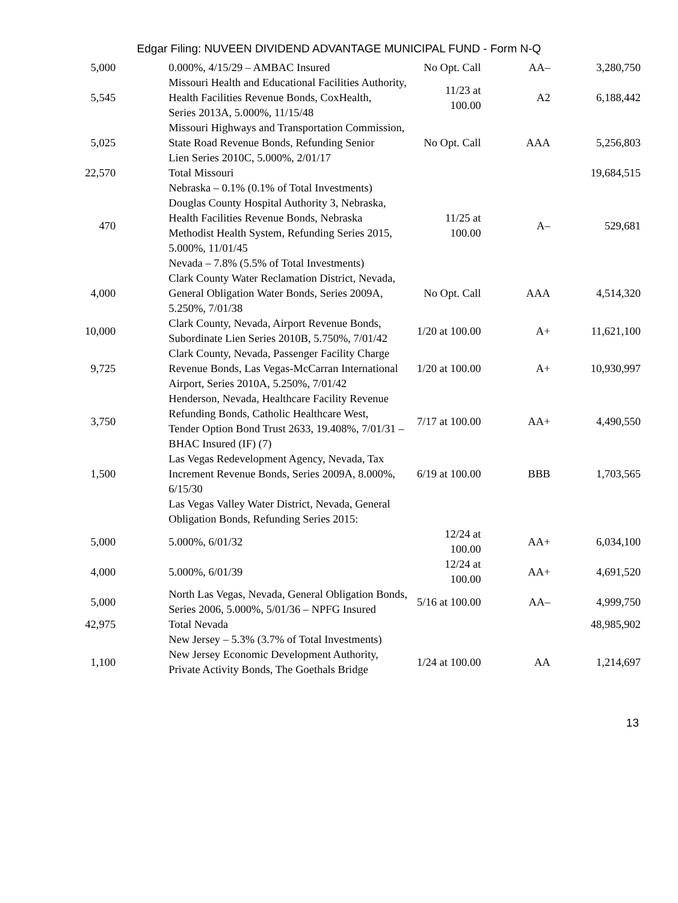Edgar Filing: NUVEEN DIVIDEND ADVANTAGE MUNICIPAL FUND - Form N-Q
| 5,000 | | 0.000%, 4/15/29 – AMBAC Insured | No Opt. Call | AA– | 3,280,750 |
| 5,545 | | Missouri Health and Educational Facilities Authority, Health Facilities Revenue Bonds, CoxHealth, Series 2013A, 5.000%, 11/15/48 | 11/23 at 100.00 | A2 | 6,188,442 |
| 5,025 | | Missouri Highways and Transportation Commission, State Road Revenue Bonds, Refunding Senior Lien Series 2010C, 5.000%, 2/01/17 | No Opt. Call | AAA | 5,256,803 |
| 22,570 | | Total Missouri | | | 19,684,515 |
| | | Nebraska – 0.1% (0.1% of Total Investments) | | | |
| 470 | | Douglas County Hospital Authority 3, Nebraska, Health Facilities Revenue Bonds, Nebraska Methodist Health System, Refunding Series 2015, 5.000%, 11/01/45 | 11/25 at 100.00 | A– | 529,681 |
| | | Nevada – 7.8% (5.5% of Total Investments) | | | |
| 4,000 | | Clark County Water Reclamation District, Nevada, General Obligation Water Bonds, Series 2009A, 5.250%, 7/01/38 | No Opt. Call | AAA | 4,514,320 |
| 10,000 | | Clark County, Nevada, Airport Revenue Bonds, Subordinate Lien Series 2010B, 5.750%, 7/01/42 | 1/20 at 100.00 | A+ | 11,621,100 |
| 9,725 | | Clark County, Nevada, Passenger Facility Charge Revenue Bonds, Las Vegas-McCarran International Airport, Series 2010A, 5.250%, 7/01/42 | 1/20 at 100.00 | A+ | 10,930,997 |
| 3,750 | | Henderson, Nevada, Healthcare Facility Revenue Refunding Bonds, Catholic Healthcare West, Tender Option Bond Trust 2633, 19.408%, 7/01/31 – BHAC Insured (IF) (7) | 7/17 at 100.00 | AA+ | 4,490,550 |
| 1,500 | | Las Vegas Redevelopment Agency, Nevada, Tax Increment Revenue Bonds, Series 2009A, 8.000%, 6/15/30 | 6/19 at 100.00 | BBB | 1,703,565 |
| | | Las Vegas Valley Water District, Nevada, General Obligation Bonds, Refunding Series 2015: | | | |
| 5,000 | | 5.000%, 6/01/32 | 12/24 at 100.00 | AA+ | 6,034,100 |
| 4,000 | | 5.000%, 6/01/39 | 12/24 at 100.00 | AA+ | 4,691,520 |
| 5,000 | | North Las Vegas, Nevada, General Obligation Bonds, Series 2006, 5.000%, 5/01/36 – NPFG Insured | 5/16 at 100.00 | AA– | 4,999,750 |
| 42,975 | | Total Nevada | | | 48,985,902 |
| | | New Jersey – 5.3% (3.7% of Total Investments) | | | |
| 1,100 | | New Jersey Economic Development Authority, Private Activity Bonds, The Goethals Bridge | 1/24 at 100.00 | AA | 1,214,697 |
13